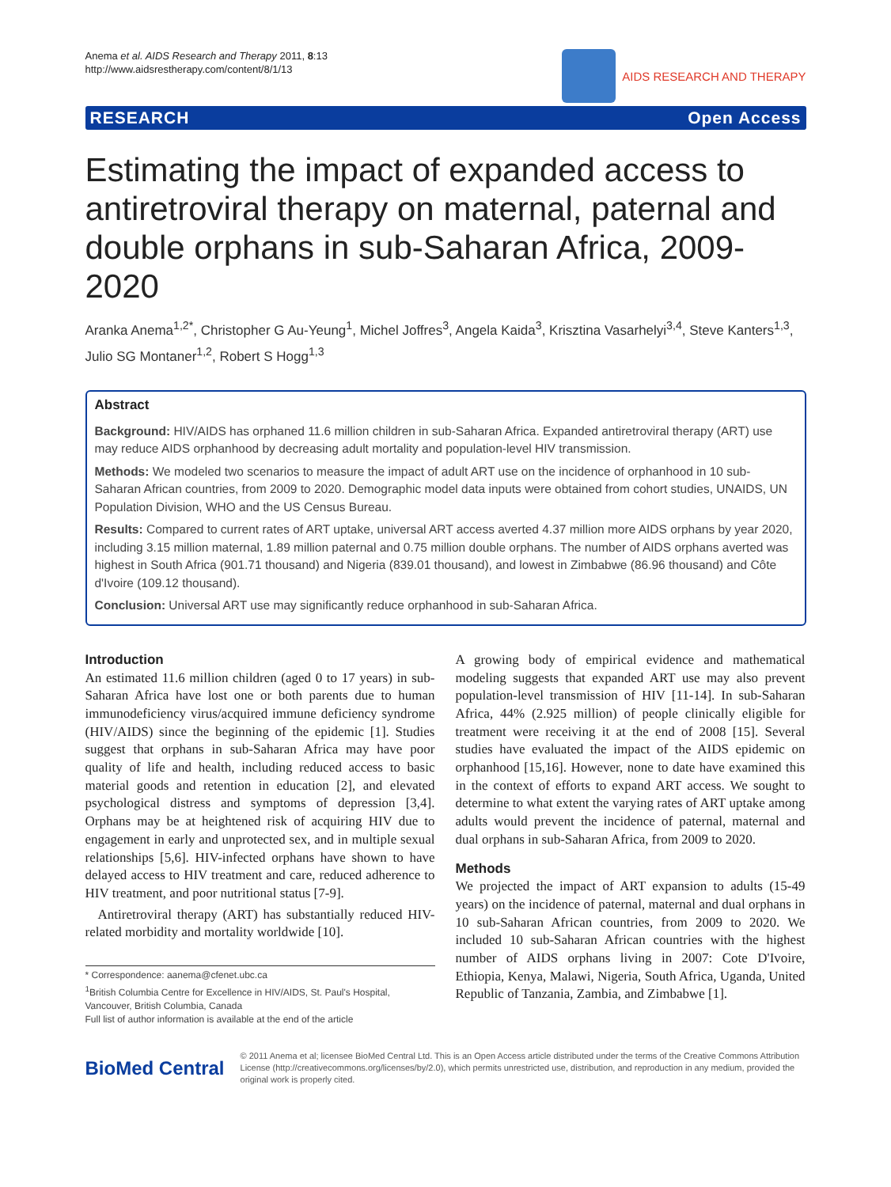Anema et al. AIDS Research and Therapy 2011, 8:13
http://www.aidsrestherapy.com/content/8/1/13
AIDS RESEARCH AND THERAPY
RESEARCH Open Access
Estimating the impact of expanded access to antiretroviral therapy on maternal, paternal and double orphans in sub-Saharan Africa, 2009-2020
Aranka Anema<sup>1,2*</sup>, Christopher G Au-Yeung<sup>1</sup>, Michel Joffres<sup>3</sup>, Angela Kaida<sup>3</sup>, Krisztina Vasarhelyi<sup>3,4</sup>, Steve Kanters<sup>1,3</sup>, Julio SG Montaner<sup>1,2</sup>, Robert S Hogg<sup>1,3</sup>
Abstract
Background: HIV/AIDS has orphaned 11.6 million children in sub-Saharan Africa. Expanded antiretroviral therapy (ART) use may reduce AIDS orphanhood by decreasing adult mortality and population-level HIV transmission.
Methods: We modeled two scenarios to measure the impact of adult ART use on the incidence of orphanhood in 10 sub-Saharan African countries, from 2009 to 2020. Demographic model data inputs were obtained from cohort studies, UNAIDS, UN Population Division, WHO and the US Census Bureau.
Results: Compared to current rates of ART uptake, universal ART access averted 4.37 million more AIDS orphans by year 2020, including 3.15 million maternal, 1.89 million paternal and 0.75 million double orphans. The number of AIDS orphans averted was highest in South Africa (901.71 thousand) and Nigeria (839.01 thousand), and lowest in Zimbabwe (86.96 thousand) and Côte d'Ivoire (109.12 thousand).
Conclusion: Universal ART use may significantly reduce orphanhood in sub-Saharan Africa.
Introduction
An estimated 11.6 million children (aged 0 to 17 years) in sub-Saharan Africa have lost one or both parents due to human immunodeficiency virus/acquired immune deficiency syndrome (HIV/AIDS) since the beginning of the epidemic [1]. Studies suggest that orphans in sub-Saharan Africa may have poor quality of life and health, including reduced access to basic material goods and retention in education [2], and elevated psychological distress and symptoms of depression [3,4]. Orphans may be at heightened risk of acquiring HIV due to engagement in early and unprotected sex, and in multiple sexual relationships [5,6]. HIV-infected orphans have shown to have delayed access to HIV treatment and care, reduced adherence to HIV treatment, and poor nutritional status [7-9].
Antiretroviral therapy (ART) has substantially reduced HIV-related morbidity and mortality worldwide [10].
* Correspondence: aanema@cfenet.ubc.ca
<sup>1</sup> British Columbia Centre for Excellence in HIV/AIDS, St. Paul's Hospital, Vancouver, British Columbia, Canada
Full list of author information is available at the end of the article
A growing body of empirical evidence and mathematical modeling suggests that expanded ART use may also prevent population-level transmission of HIV [11-14]. In sub-Saharan Africa, 44% (2.925 million) of people clinically eligible for treatment were receiving it at the end of 2008 [15]. Several studies have evaluated the impact of the AIDS epidemic on orphanhood [15,16]. However, none to date have examined this in the context of efforts to expand ART access. We sought to determine to what extent the varying rates of ART uptake among adults would prevent the incidence of paternal, maternal and dual orphans in sub-Saharan Africa, from 2009 to 2020.
Methods
We projected the impact of ART expansion to adults (15-49 years) on the incidence of paternal, maternal and dual orphans in 10 sub-Saharan African countries, from 2009 to 2020. We included 10 sub-Saharan African countries with the highest number of AIDS orphans living in 2007: Cote D'Ivoire, Ethiopia, Kenya, Malawi, Nigeria, South Africa, Uganda, United Republic of Tanzania, Zambia, and Zimbabwe [1].
BioMed Central
© 2011 Anema et al; licensee BioMed Central Ltd. This is an Open Access article distributed under the terms of the Creative Commons Attribution License (http://creativecommons.org/licenses/by/2.0), which permits unrestricted use, distribution, and reproduction in any medium, provided the original work is properly cited.